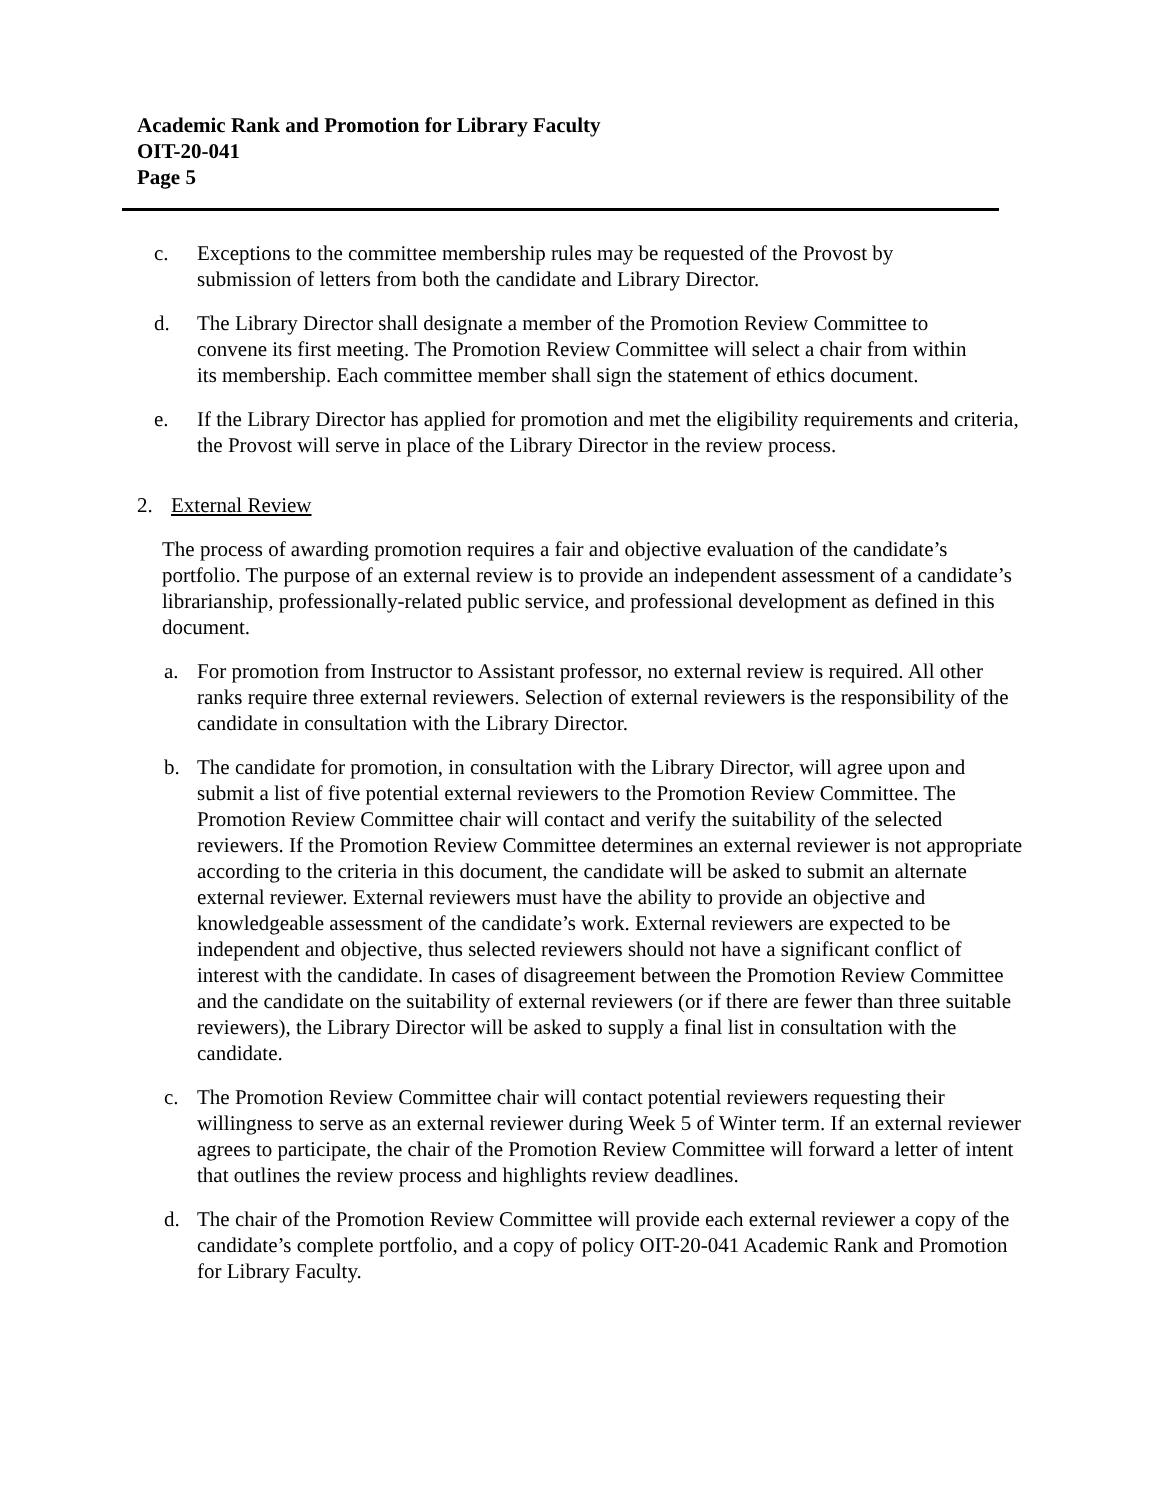Academic Rank and Promotion for Library Faculty
OIT-20-041
Page 5
c. Exceptions to the committee membership rules may be requested of the Provost by submission of letters from both the candidate and Library Director.
d. The Library Director shall designate a member of the Promotion Review Committee to convene its first meeting. The Promotion Review Committee will select a chair from within its membership. Each committee member shall sign the statement of ethics document.
e. If the Library Director has applied for promotion and met the eligibility requirements and criteria, the Provost will serve in place of the Library Director in the review process.
2. External Review
The process of awarding promotion requires a fair and objective evaluation of the candidate’s portfolio. The purpose of an external review is to provide an independent assessment of a candidate’s librarianship, professionally-related public service, and professional development as defined in this document.
a. For promotion from Instructor to Assistant professor, no external review is required. All other ranks require three external reviewers. Selection of external reviewers is the responsibility of the candidate in consultation with the Library Director.
b. The candidate for promotion, in consultation with the Library Director, will agree upon and submit a list of five potential external reviewers to the Promotion Review Committee. The Promotion Review Committee chair will contact and verify the suitability of the selected reviewers. If the Promotion Review Committee determines an external reviewer is not appropriate according to the criteria in this document, the candidate will be asked to submit an alternate external reviewer. External reviewers must have the ability to provide an objective and knowledgeable assessment of the candidate’s work. External reviewers are expected to be independent and objective, thus selected reviewers should not have a significant conflict of interest with the candidate. In cases of disagreement between the Promotion Review Committee and the candidate on the suitability of external reviewers (or if there are fewer than three suitable reviewers), the Library Director will be asked to supply a final list in consultation with the candidate.
c. The Promotion Review Committee chair will contact potential reviewers requesting their willingness to serve as an external reviewer during Week 5 of Winter term. If an external reviewer agrees to participate, the chair of the Promotion Review Committee will forward a letter of intent that outlines the review process and highlights review deadlines.
d. The chair of the Promotion Review Committee will provide each external reviewer a copy of the candidate’s complete portfolio, and a copy of policy OIT-20-041 Academic Rank and Promotion for Library Faculty.